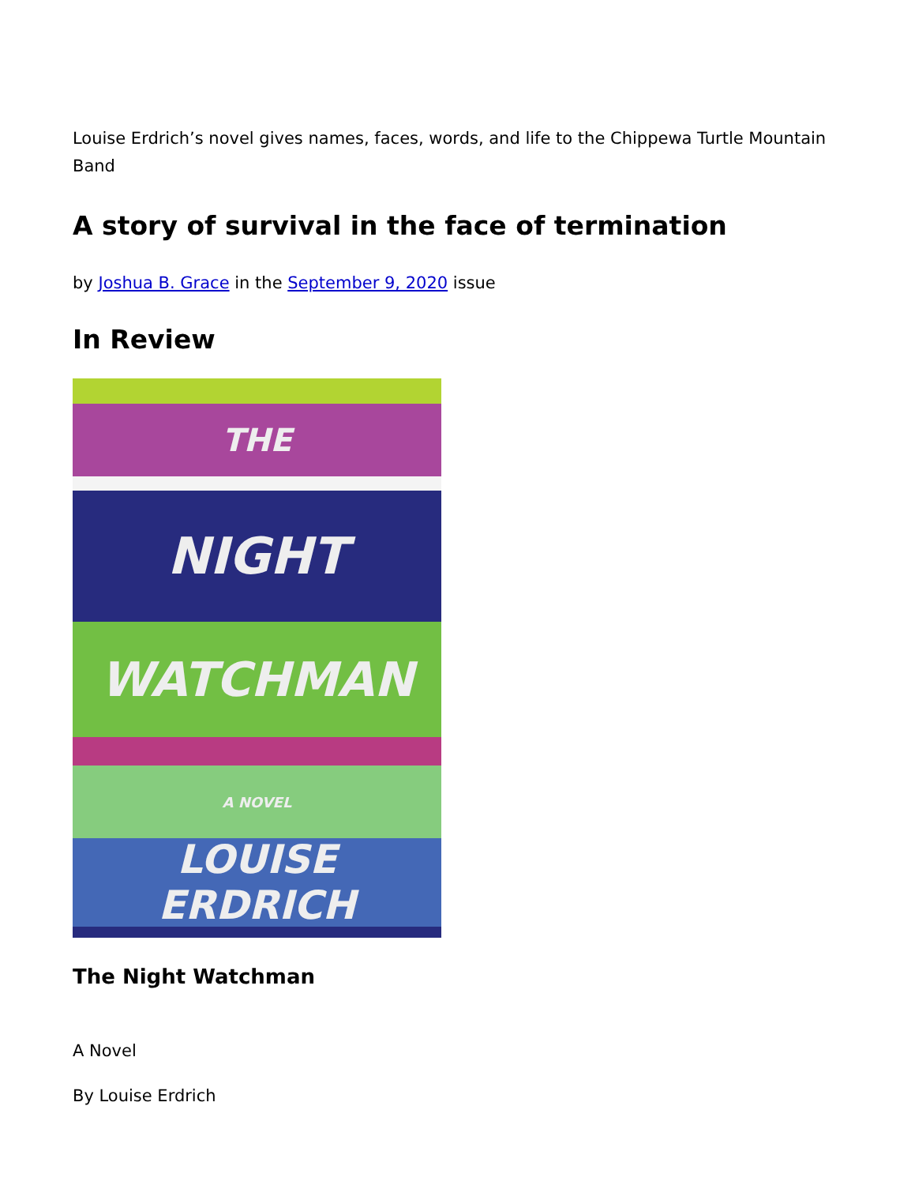Louise Erdrich’s novel gives names, faces, words, and life to the Chippewa Turtle Mountain Band
A story of survival in the face of termination
by Joshua B. Grace in the September 9, 2020 issue
In Review
THE
NIGHT
WATCHMAN
A NOVEL
LOUISE ERDRICH
The Night Watchman
A Novel
By Louise Erdrich